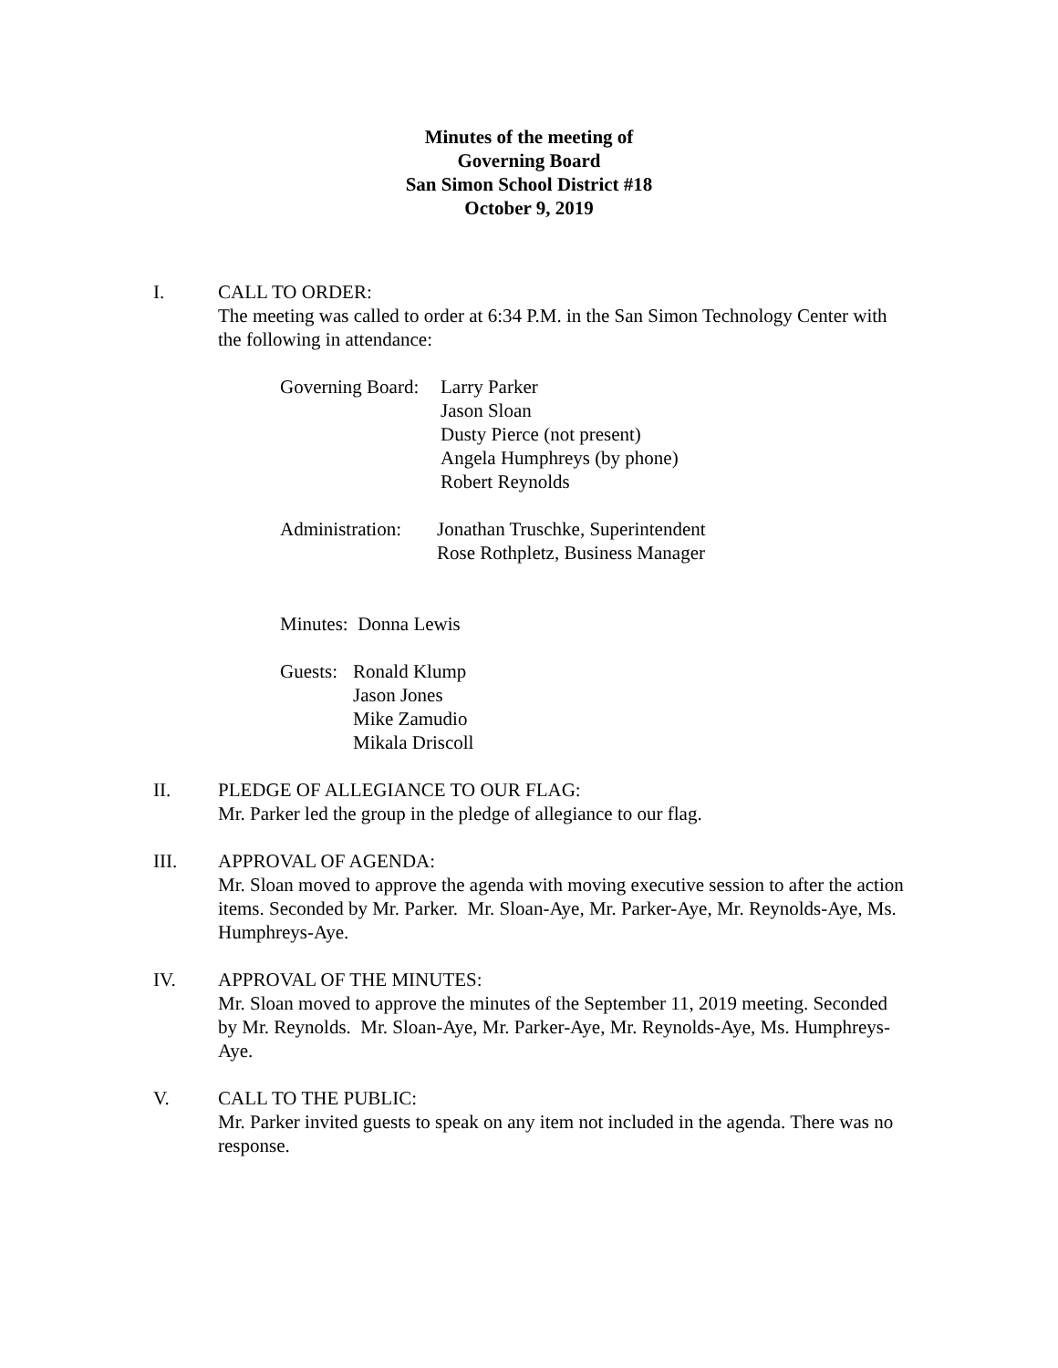Minutes of the meeting of
Governing Board
San Simon School District #18
October 9, 2019
I. CALL TO ORDER:
The meeting was called to order at 6:34 P.M. in the San Simon Technology Center with the following in attendance:
| Governing Board: | Larry Parker Jason Sloan Dusty Pierce (not present) Angela Humphreys (by phone) Robert Reynolds |
| Administration: | Jonathan Truschke, Superintendent Rose Rothpletz, Business Manager |
Minutes: Donna Lewis
| Guests: | Ronald Klump Jason Jones Mike Zamudio Mikala Driscoll |
II. PLEDGE OF ALLEGIANCE TO OUR FLAG:
Mr. Parker led the group in the pledge of allegiance to our flag.
III. APPROVAL OF AGENDA:
Mr. Sloan moved to approve the agenda with moving executive session to after the action items. Seconded by Mr. Parker. Mr. Sloan-Aye, Mr. Parker-Aye, Mr. Reynolds-Aye, Ms. Humphreys-Aye.
IV. APPROVAL OF THE MINUTES:
Mr. Sloan moved to approve the minutes of the September 11, 2019 meeting. Seconded by Mr. Reynolds. Mr. Sloan-Aye, Mr. Parker-Aye, Mr. Reynolds-Aye, Ms. Humphreys-Aye.
V. CALL TO THE PUBLIC:
Mr. Parker invited guests to speak on any item not included in the agenda. There was no response.